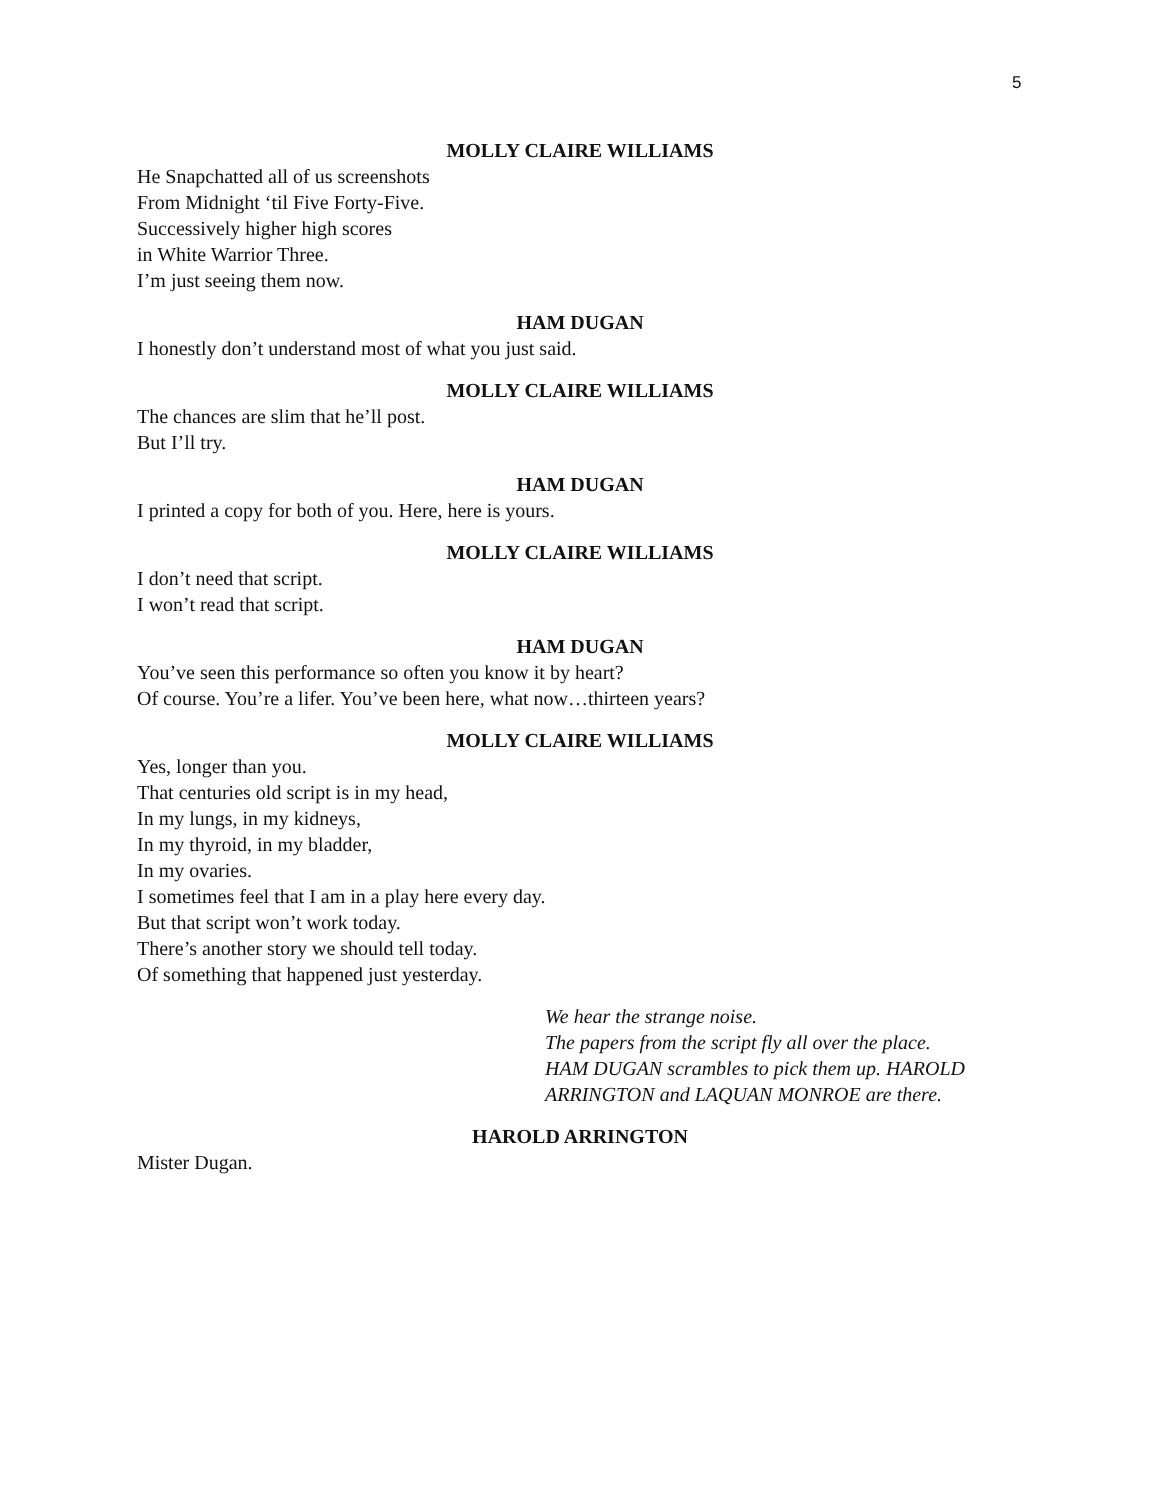5
MOLLY CLAIRE WILLIAMS
He Snapchatted all of us screenshots
From Midnight ‘til Five Forty-Five.
Successively higher high scores
in White Warrior Three.
I’m just seeing them now.
HAM DUGAN
I honestly don’t understand most of what you just said.
MOLLY CLAIRE WILLIAMS
The chances are slim that he’ll post.
But I’ll try.
HAM DUGAN
I printed a copy for both of you. Here, here is yours.
MOLLY CLAIRE WILLIAMS
I don’t need that script.
I won’t read that script.
HAM DUGAN
You’ve seen this performance so often you know it by heart?
Of course. You’re a lifer. You’ve been here, what now…thirteen years?
MOLLY CLAIRE WILLIAMS
Yes, longer than you.
That centuries old script is in my head,
In my lungs, in my kidneys,
In my thyroid, in my bladder,
In my ovaries.
I sometimes feel that I am in a play here every day.
But that script won’t work today.
There’s another story we should tell today.
Of something that happened just yesterday.
We hear the strange noise.
The papers from the script fly all over the place.
HAM DUGAN scrambles to pick them up. HAROLD
ARRINGTON and LAQUAN MONROE are there.
HAROLD ARRINGTON
Mister Dugan.